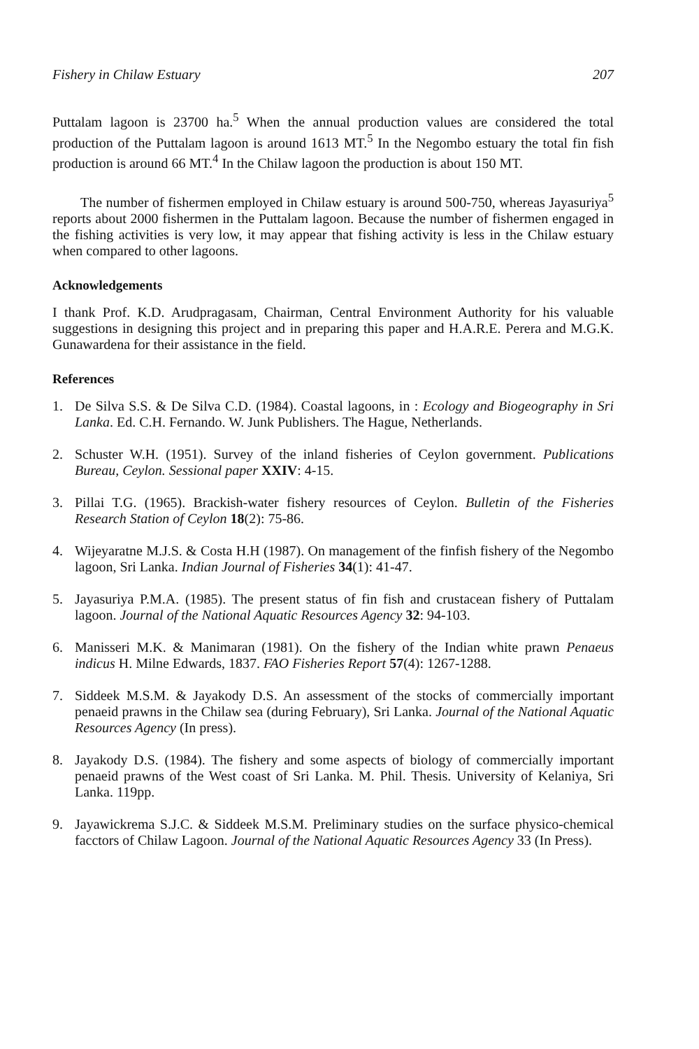Fishery in Chilaw Estuary 207
Puttalam lagoon is 23700 ha.<sup>5</sup> When the annual production values are considered the total production of the Puttalam lagoon is around 1613 MT.<sup>5</sup> In the Negombo estuary the total fin fish production is around 66 MT.<sup>4</sup> In the Chilaw lagoon the production is about 150 MT.
The number of fishermen employed in Chilaw estuary is around 500-750, whereas Jayasuriya<sup>5</sup> reports about 2000 fishermen in the Puttalam lagoon. Because the number of fishermen engaged in the fishing activities is very low, it may appear that fishing activity is less in the Chilaw estuary when compared to other lagoons.
Acknowledgements
I thank Prof. K.D. Arudpragasam, Chairman, Central Environment Authority for his valuable suggestions in designing this project and in preparing this paper and H.A.R.E. Perera and M.G.K. Gunawardena for their assistance in the field.
References
1. De Silva S.S. & De Silva C.D. (1984). Coastal lagoons, in : Ecology and Biogeography in Sri Lanka. Ed. C.H. Fernando. W. Junk Publishers. The Hague, Netherlands.
2. Schuster W.H. (1951). Survey of the inland fisheries of Ceylon government. Publications Bureau, Ceylon. Sessional paper XXIV: 4-15.
3. Pillai T.G. (1965). Brackish-water fishery resources of Ceylon. Bulletin of the Fisheries Research Station of Ceylon 18(2): 75-86.
4. Wijeyaratne M.J.S. & Costa H.H (1987). On management of the finfish fishery of the Negombo lagoon, Sri Lanka. Indian Journal of Fisheries 34(1): 41-47.
5. Jayasuriya P.M.A. (1985). The present status of fin fish and crustacean fishery of Puttalam lagoon. Journal of the National Aquatic Resources Agency 32: 94-103.
6. Manisseri M.K. & Manimaran (1981). On the fishery of the Indian white prawn Penaeus indicus H. Milne Edwards, 1837. FAO Fisheries Report 57(4): 1267-1288.
7. Siddeek M.S.M. & Jayakody D.S. An assessment of the stocks of commercially important penaeid prawns in the Chilaw sea (during February), Sri Lanka. Journal of the National Aquatic Resources Agency (In press).
8. Jayakody D.S. (1984). The fishery and some aspects of biology of commercially important penaeid prawns of the West coast of Sri Lanka. M. Phil. Thesis. University of Kelaniya, Sri Lanka. 119pp.
9. Jayawickrema S.J.C. & Siddeek M.S.M. Preliminary studies on the surface physico-chemical facctors of Chilaw Lagoon. Journal of the National Aquatic Resources Agency 33 (In Press).